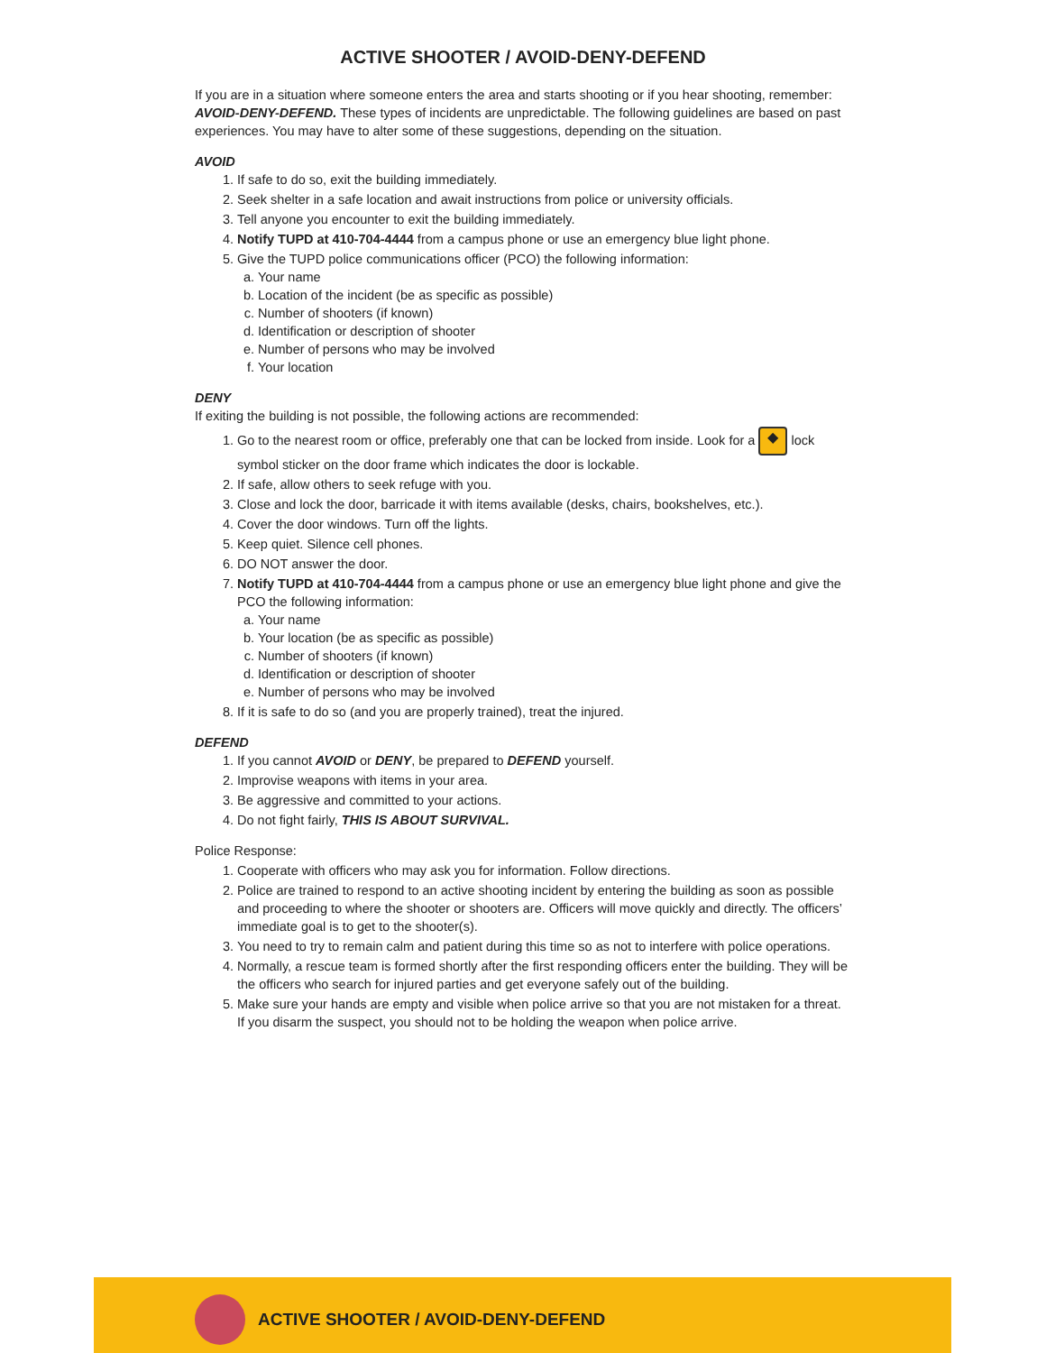ACTIVE SHOOTER / AVOID-DENY-DEFEND
If you are in a situation where someone enters the area and starts shooting or if you hear shooting, remember: AVOID-DENY-DEFEND. These types of incidents are unpredictable. The following guidelines are based on past experiences. You may have to alter some of these suggestions, depending on the situation.
AVOID
1. If safe to do so, exit the building immediately.
2. Seek shelter in a safe location and await instructions from police or university officials.
3. Tell anyone you encounter to exit the building immediately.
4. Notify TUPD at 410-704-4444 from a campus phone or use an emergency blue light phone.
5. Give the TUPD police communications officer (PCO) the following information:
a. Your name
b. Location of the incident (be as specific as possible)
c. Number of shooters (if known)
d. Identification or description of shooter
e. Number of persons who may be involved
f. Your location
DENY
If exiting the building is not possible, the following actions are recommended:
1. Go to the nearest room or office, preferably one that can be locked from inside. Look for a ◆ lock symbol sticker on the door frame which indicates the door is lockable.
2. If safe, allow others to seek refuge with you.
3. Close and lock the door, barricade it with items available (desks, chairs, bookshelves, etc.).
4. Cover the door windows. Turn off the lights.
5. Keep quiet. Silence cell phones.
6. DO NOT answer the door.
7. Notify TUPD at 410-704-4444 from a campus phone or use an emergency blue light phone and give the PCO the following information:
a. Your name
b. Your location (be as specific as possible)
c. Number of shooters (if known)
d. Identification or description of shooter
e. Number of persons who may be involved
8. If it is safe to do so (and you are properly trained), treat the injured.
DEFEND
1. If you cannot AVOID or DENY, be prepared to DEFEND yourself.
2. Improvise weapons with items in your area.
3. Be aggressive and committed to your actions.
4. Do not fight fairly, THIS IS ABOUT SURVIVAL.
Police Response:
1. Cooperate with officers who may ask you for information. Follow directions.
2. Police are trained to respond to an active shooting incident by entering the building as soon as possible and proceeding to where the shooter or shooters are. Officers will move quickly and directly. The officers’ immediate goal is to get to the shooter(s).
3. You need to try to remain calm and patient during this time so as not to interfere with police operations.
4. Normally, a rescue team is formed shortly after the first responding officers enter the building. They will be the officers who search for injured parties and get everyone safely out of the building.
5. Make sure your hands are empty and visible when police arrive so that you are not mistaken for a threat. If you disarm the suspect, you should not to be holding the weapon when police arrive.
ACTIVE SHOOTER / AVOID-DENY-DEFEND